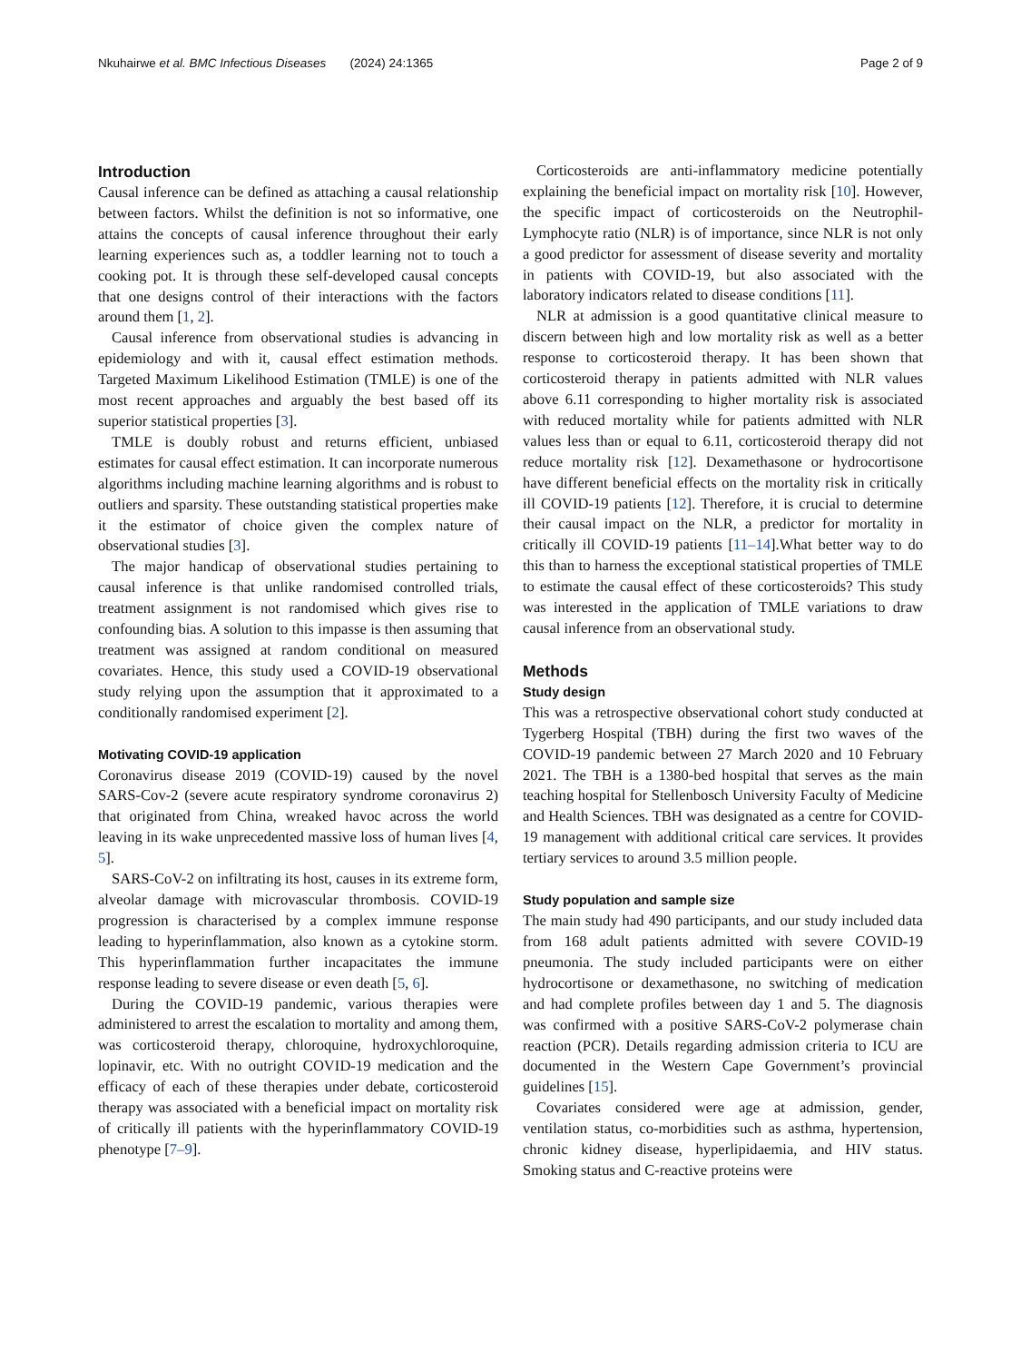Nkuhairwe et al. BMC Infectious Diseases (2024) 24:1365 Page 2 of 9
Introduction
Causal inference can be defined as attaching a causal relationship between factors. Whilst the definition is not so informative, one attains the concepts of causal inference throughout their early learning experiences such as, a toddler learning not to touch a cooking pot. It is through these self-developed causal concepts that one designs control of their interactions with the factors around them [1, 2].
Causal inference from observational studies is advancing in epidemiology and with it, causal effect estimation methods. Targeted Maximum Likelihood Estimation (TMLE) is one of the most recent approaches and arguably the best based off its superior statistical properties [3].
TMLE is doubly robust and returns efficient, unbiased estimates for causal effect estimation. It can incorporate numerous algorithms including machine learning algorithms and is robust to outliers and sparsity. These outstanding statistical properties make it the estimator of choice given the complex nature of observational studies [3].
The major handicap of observational studies pertaining to causal inference is that unlike randomised controlled trials, treatment assignment is not randomised which gives rise to confounding bias. A solution to this impasse is then assuming that treatment was assigned at random conditional on measured covariates. Hence, this study used a COVID-19 observational study relying upon the assumption that it approximated to a conditionally randomised experiment [2].
Motivating COVID-19 application
Coronavirus disease 2019 (COVID-19) caused by the novel SARS-Cov-2 (severe acute respiratory syndrome coronavirus 2) that originated from China, wreaked havoc across the world leaving in its wake unprecedented massive loss of human lives [4, 5].
SARS-CoV-2 on infiltrating its host, causes in its extreme form, alveolar damage with microvascular thrombosis. COVID-19 progression is characterised by a complex immune response leading to hyperinflammation, also known as a cytokine storm. This hyperinflammation further incapacitates the immune response leading to severe disease or even death [5, 6].
During the COVID-19 pandemic, various therapies were administered to arrest the escalation to mortality and among them, was corticosteroid therapy, chloroquine, hydroxychloroquine, lopinavir, etc. With no outright COVID-19 medication and the efficacy of each of these therapies under debate, corticosteroid therapy was associated with a beneficial impact on mortality risk of critically ill patients with the hyperinflammatory COVID-19 phenotype [7–9].
Corticosteroids are anti-inflammatory medicine potentially explaining the beneficial impact on mortality risk [10]. However, the specific impact of corticosteroids on the Neutrophil-Lymphocyte ratio (NLR) is of importance, since NLR is not only a good predictor for assessment of disease severity and mortality in patients with COVID-19, but also associated with the laboratory indicators related to disease conditions [11].
NLR at admission is a good quantitative clinical measure to discern between high and low mortality risk as well as a better response to corticosteroid therapy. It has been shown that corticosteroid therapy in patients admitted with NLR values above 6.11 corresponding to higher mortality risk is associated with reduced mortality while for patients admitted with NLR values less than or equal to 6.11, corticosteroid therapy did not reduce mortality risk [12]. Dexamethasone or hydrocortisone have different beneficial effects on the mortality risk in critically ill COVID-19 patients [12]. Therefore, it is crucial to determine their causal impact on the NLR, a predictor for mortality in critically ill COVID-19 patients [11–14].What better way to do this than to harness the exceptional statistical properties of TMLE to estimate the causal effect of these corticosteroids? This study was interested in the application of TMLE variations to draw causal inference from an observational study.
Methods
Study design
This was a retrospective observational cohort study conducted at Tygerberg Hospital (TBH) during the first two waves of the COVID-19 pandemic between 27 March 2020 and 10 February 2021. The TBH is a 1380-bed hospital that serves as the main teaching hospital for Stellenbosch University Faculty of Medicine and Health Sciences. TBH was designated as a centre for COVID-19 management with additional critical care services. It provides tertiary services to around 3.5 million people.
Study population and sample size
The main study had 490 participants, and our study included data from 168 adult patients admitted with severe COVID-19 pneumonia. The study included participants were on either hydrocortisone or dexamethasone, no switching of medication and had complete profiles between day 1 and 5. The diagnosis was confirmed with a positive SARS-CoV-2 polymerase chain reaction (PCR). Details regarding admission criteria to ICU are documented in the Western Cape Government’s provincial guidelines [15].
Covariates considered were age at admission, gender, ventilation status, co-morbidities such as asthma, hypertension, chronic kidney disease, hyperlipidaemia, and HIV status. Smoking status and C-reactive proteins were